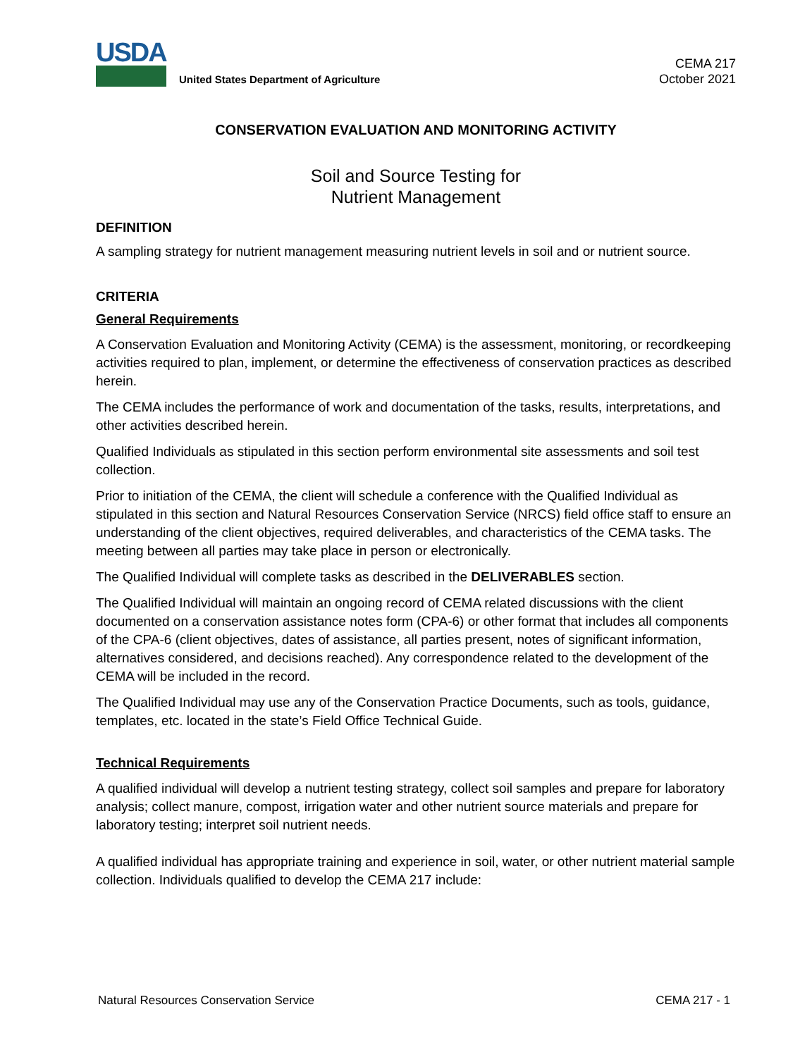USDA
United States Department of Agriculture
CEMA 217
October 2021
CONSERVATION EVALUATION AND MONITORING ACTIVITY
Soil and Source Testing for
Nutrient Management
DEFINITION
A sampling strategy for nutrient management measuring nutrient levels in soil and or nutrient source.
CRITERIA
General Requirements
A Conservation Evaluation and Monitoring Activity (CEMA) is the assessment, monitoring, or recordkeeping activities required to plan, implement, or determine the effectiveness of conservation practices as described herein.
The CEMA includes the performance of work and documentation of the tasks, results, interpretations, and other activities described herein.
Qualified Individuals as stipulated in this section perform environmental site assessments and soil test collection.
Prior to initiation of the CEMA, the client will schedule a conference with the Qualified Individual as stipulated in this section and Natural Resources Conservation Service (NRCS) field office staff to ensure an understanding of the client objectives, required deliverables, and characteristics of the CEMA tasks. The meeting between all parties may take place in person or electronically.
The Qualified Individual will complete tasks as described in the DELIVERABLES section.
The Qualified Individual will maintain an ongoing record of CEMA related discussions with the client documented on a conservation assistance notes form (CPA-6) or other format that includes all components of the CPA-6 (client objectives, dates of assistance, all parties present, notes of significant information, alternatives considered, and decisions reached). Any correspondence related to the development of the CEMA will be included in the record.
The Qualified Individual may use any of the Conservation Practice Documents, such as tools, guidance, templates, etc. located in the state’s Field Office Technical Guide.
Technical Requirements
A qualified individual will develop a nutrient testing strategy, collect soil samples and prepare for laboratory analysis; collect manure, compost, irrigation water and other nutrient source materials and prepare for laboratory testing; interpret soil nutrient needs.
A qualified individual has appropriate training and experience in soil, water, or other nutrient material sample collection. Individuals qualified to develop the CEMA 217 include:
Natural Resources Conservation Service CEMA 217 - 1